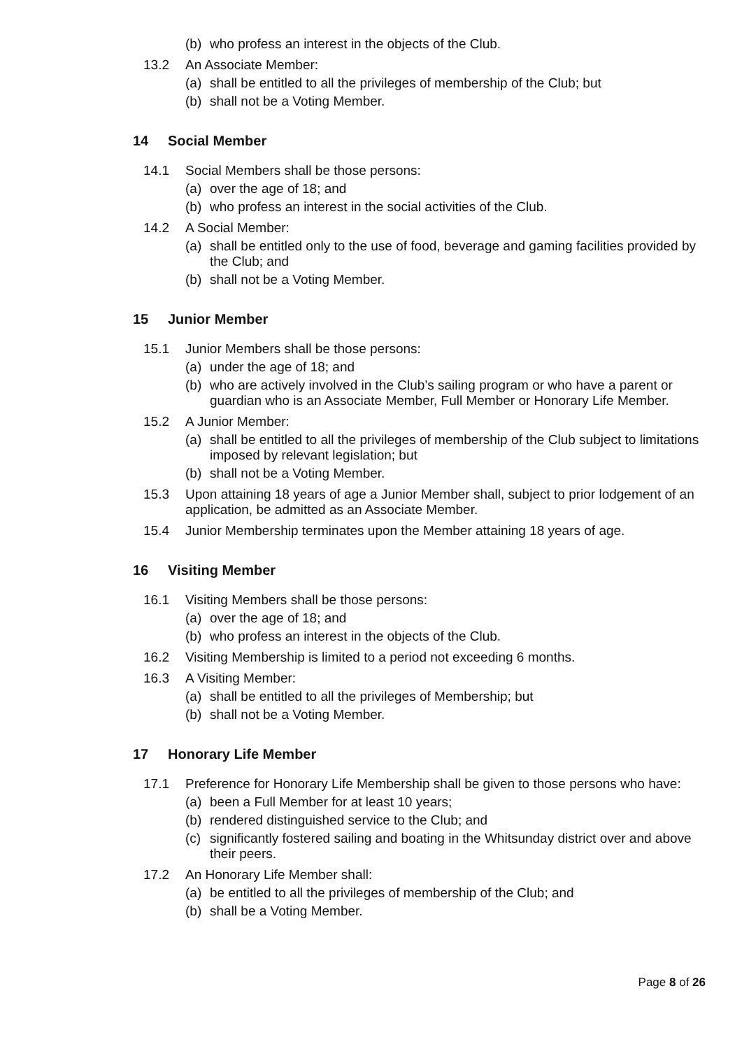(b) who profess an interest in the objects of the Club.
13.2 An Associate Member:
(a) shall be entitled to all the privileges of membership of the Club; but
(b) shall not be a Voting Member.
14 Social Member
14.1 Social Members shall be those persons:
(a) over the age of 18; and
(b) who profess an interest in the social activities of the Club.
14.2 A Social Member:
(a) shall be entitled only to the use of food, beverage and gaming facilities provided by the Club; and
(b) shall not be a Voting Member.
15 Junior Member
15.1 Junior Members shall be those persons:
(a) under the age of 18; and
(b) who are actively involved in the Club’s sailing program or who have a parent or guardian who is an Associate Member, Full Member or Honorary Life Member.
15.2 A Junior Member:
(a) shall be entitled to all the privileges of membership of the Club subject to limitations imposed by relevant legislation; but
(b) shall not be a Voting Member.
15.3 Upon attaining 18 years of age a Junior Member shall, subject to prior lodgement of an application, be admitted as an Associate Member.
15.4 Junior Membership terminates upon the Member attaining 18 years of age.
16 Visiting Member
16.1 Visiting Members shall be those persons:
(a) over the age of 18; and
(b) who profess an interest in the objects of the Club.
16.2 Visiting Membership is limited to a period not exceeding 6 months.
16.3 A Visiting Member:
(a) shall be entitled to all the privileges of Membership; but
(b) shall not be a Voting Member.
17 Honorary Life Member
17.1 Preference for Honorary Life Membership shall be given to those persons who have:
(a) been a Full Member for at least 10 years;
(b) rendered distinguished service to the Club; and
(c) significantly fostered sailing and boating in the Whitsunday district over and above their peers.
17.2 An Honorary Life Member shall:
(a) be entitled to all the privileges of membership of the Club; and
(b) shall be a Voting Member.
Page 8 of 26